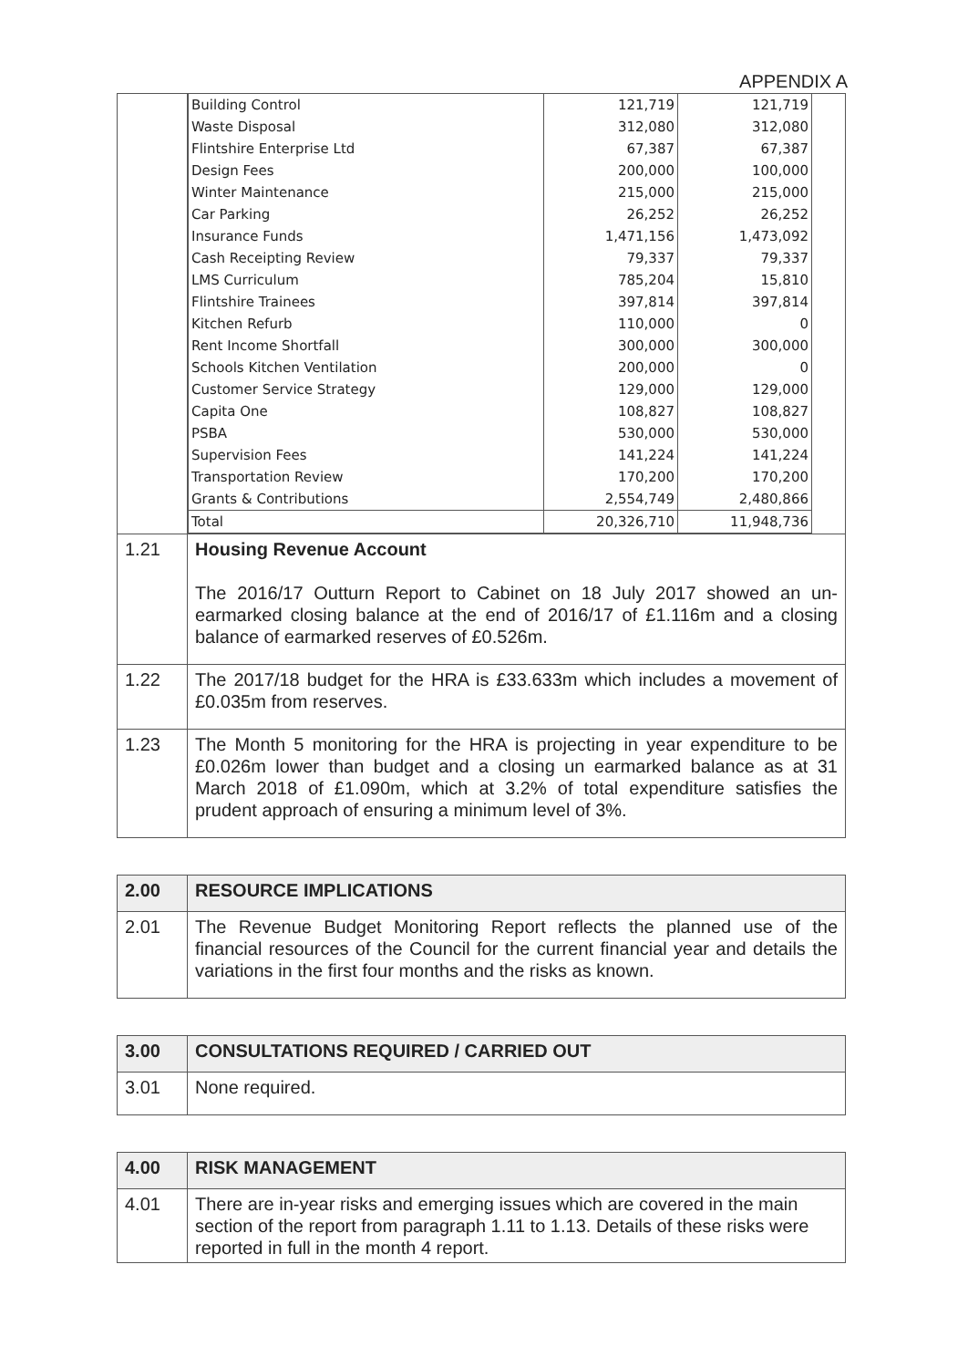APPENDIX A
| | / Building Control / 121,719 / 121,719 / / Waste Disposal / 312,080 / 312,080 / / Flintshire Enterprise Ltd / 67,387 / 67,387 / / Design Fees / 200,000 / 100,000 / / Winter Maintenance / 215,000 / 215,000 / / Car Parking / 26,252 / 26,252 / / Insurance Funds / 1,471,156 / 1,473,092 / / Cash Receipting Review / 79,337 / 79,337 / / LMS Curriculum / 785,204 / 15,810 / / Flintshire Trainees / 397,814 / 397,814 / / Kitchen Refurb / 110,000 / 0 / / Rent Income Shortfall / 300,000 / 300,000 / / Schools Kitchen Ventilation / 200,000 / 0 / / Customer Service Strategy / 129,000 / 129,000 / / Capita One / 108,827 / 108,827 / / PSBA / 530,000 / 530,000 / / Supervision Fees / 141,224 / 141,224 / / Transportation Review / 170,200 / 170,200 / / Grants & Contributions / 2,554,749 / 2,480,866 / / Total / 20,326,710 / 11,948,736 / |
| 1.21 | Housing Revenue Account The 2016/17 Outturn Report to Cabinet on 18 July 2017 showed an un-earmarked closing balance at the end of 2016/17 of £1.116m and a closing balance of earmarked reserves of £0.526m. |
| 1.22 | The 2017/18 budget for the HRA is £33.633m which includes a movement of £0.035m from reserves. |
| 1.23 | The Month 5 monitoring for the HRA is projecting in year expenditure to be £0.026m lower than budget and a closing un earmarked balance as at 31 March 2018 of £1.090m, which at 3.2% of total expenditure satisfies the prudent approach of ensuring a minimum level of 3%. |
| 2.00 | RESOURCE IMPLICATIONS |
| 2.01 | The Revenue Budget Monitoring Report reflects the planned use of the financial resources of the Council for the current financial year and details the variations in the first four months and the risks as known. |
| 3.00 | CONSULTATIONS REQUIRED / CARRIED OUT |
| 3.01 | None required. |
| 4.00 | RISK MANAGEMENT |
| 4.01 | There are in-year risks and emerging issues which are covered in the main section of the report from paragraph 1.11 to 1.13. Details of these risks were reported in full in the month 4 report. |